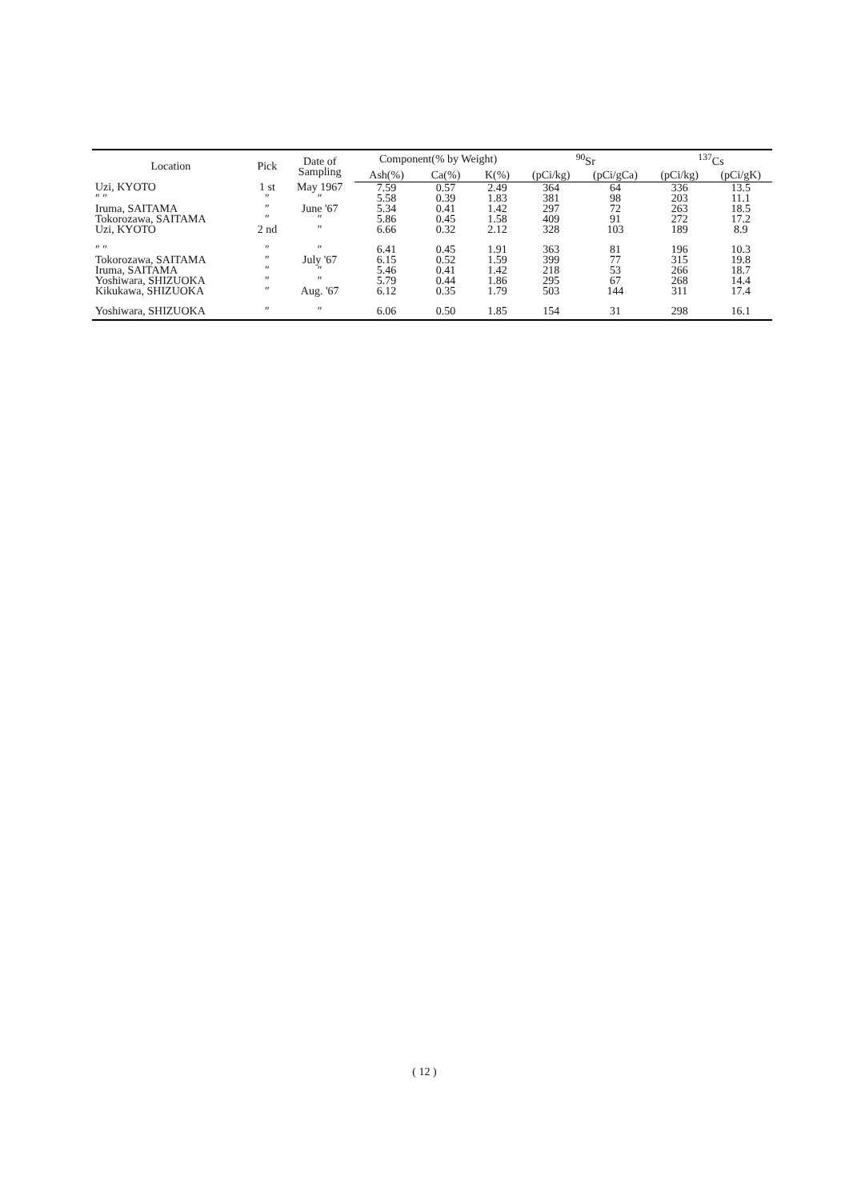| Location | Pick | Date of Sampling | Component(% by Weight) | | | <sup>90</sup>Sr | | <sup>137</sup>Cs | |
| --- | --- | --- | --- | --- | --- | --- | --- | --- | --- |
| | | | Ash(%) | Ca(%) | K(%) | (pCi/kg) | (pCi/gCa) | (pCi/kg) | (pCi/gK) |
| Uzi, KYOTO | 1 st | May 1967 | 7.59 | 0.57 | 2.49 | 364 | 64 | 336 | 13.5 |
| ″ ″ | ″ | ″ | 5.58 | 0.39 | 1.83 | 381 | 98 | 203 | 11.1 |
| Iruma, SAITAMA | ″ | June '67 | 5.34 | 0.41 | 1.42 | 297 | 72 | 263 | 18.5 |
| Tokorozawa, SAITAMA | ″ | ″ | 5.86 | 0.45 | 1.58 | 409 | 91 | 272 | 17.2 |
| Uzi, KYOTO | 2 nd | ″ | 6.66 | 0.32 | 2.12 | 328 | 103 | 189 | 8.9 |
| ″ ″ | ″ | ″ | 6.41 | 0.45 | 1.91 | 363 | 81 | 196 | 10.3 |
| Tokorozawa, SAITAMA | ″ | July '67 | 6.15 | 0.52 | 1.59 | 399 | 77 | 315 | 19.8 |
| Iruma, SAITAMA | ″ | ″ | 5.46 | 0.41 | 1.42 | 218 | 53 | 266 | 18.7 |
| Yoshiwara, SHIZUOKA | ″ | ″ | 5.79 | 0.44 | 1.86 | 295 | 67 | 268 | 14.4 |
| Kikukawa, SHIZUOKA | ″ | Aug. '67 | 6.12 | 0.35 | 1.79 | 503 | 144 | 311 | 17.4 |
| Yoshiwara, SHIZUOKA | ″ | ″ | 6.06 | 0.50 | 1.85 | 154 | 31 | 298 | 16.1 |
( 12 )